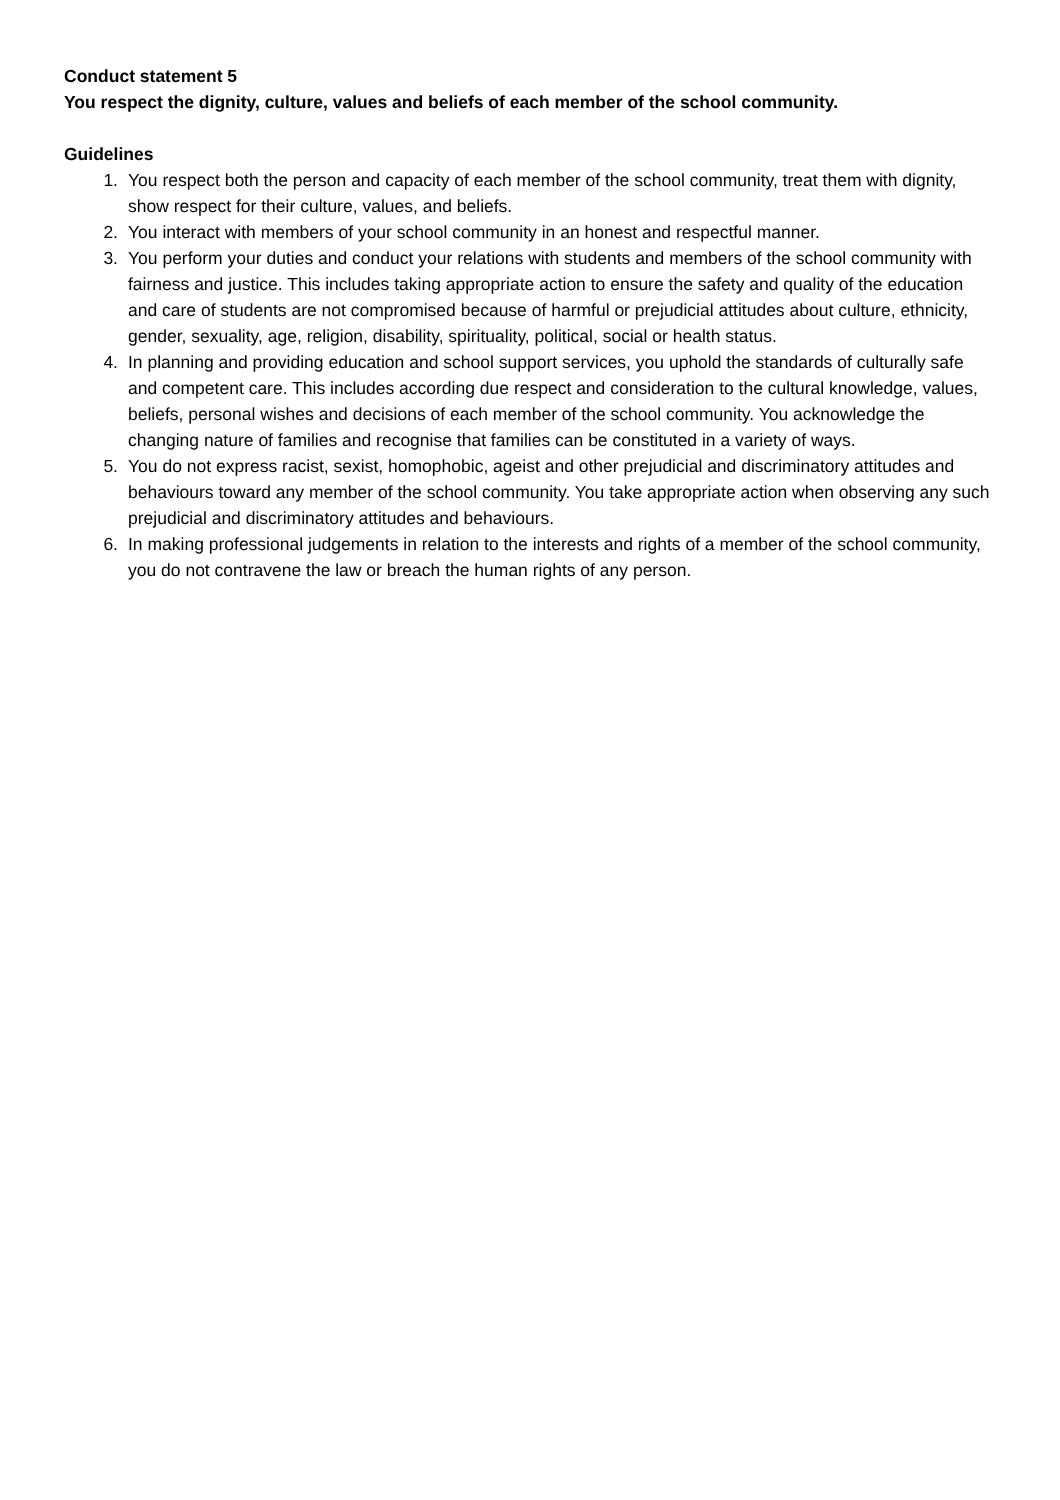Conduct statement 5
You respect the dignity, culture, values and beliefs of each member of the school community.
Guidelines
1. You respect both the person and capacity of each member of the school community, treat them with dignity, show respect for their culture, values, and beliefs.
2. You interact with members of your school community in an honest and respectful manner.
3. You perform your duties and conduct your relations with students and members of the school community with fairness and justice. This includes taking appropriate action to ensure the safety and quality of the education and care of students are not compromised because of harmful or prejudicial attitudes about culture, ethnicity, gender, sexuality, age, religion, disability, spirituality, political, social or health status.
4. In planning and providing education and school support services, you uphold the standards of culturally safe and competent care. This includes according due respect and consideration to the cultural knowledge, values, beliefs, personal wishes and decisions of each member of the school community. You acknowledge the changing nature of families and recognise that families can be constituted in a variety of ways.
5. You do not express racist, sexist, homophobic, ageist and other prejudicial and discriminatory attitudes and behaviours toward any member of the school community. You take appropriate action when observing any such prejudicial and discriminatory attitudes and behaviours.
6. In making professional judgements in relation to the interests and rights of a member of the school community, you do not contravene the law or breach the human rights of any person.